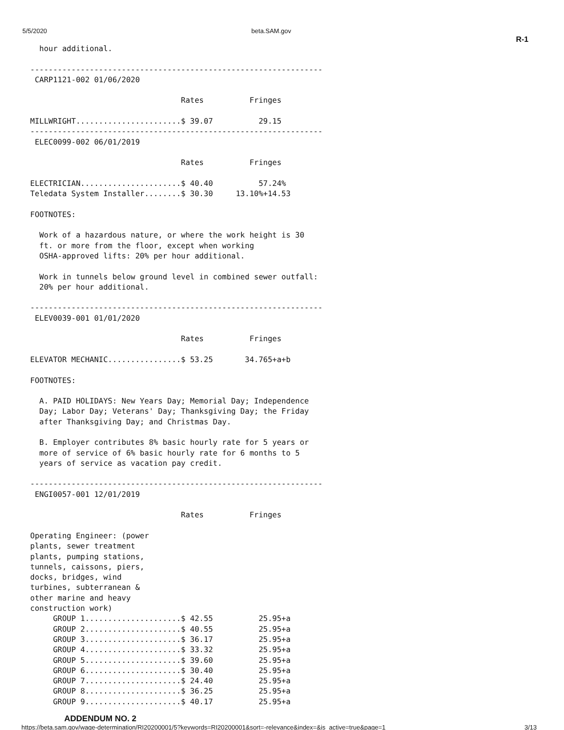5/5/2020 beta.SAM.gov R-1
  hour additional.

----------------------------------------------------------------
 CARP1121-002 01/06/2020

                                 Rates          Fringes

MILLWRIGHT.......................$ 39.07          29.15
----------------------------------------------------------------
 ELEC0099-002 06/01/2019

                                 Rates          Fringes

ELECTRICIAN......................$ 40.40          57.24%
Teledata System Installer........$ 30.30     13.10%+14.53

FOOTNOTES:

  Work of a hazardous nature, or where the work height is 30
  ft. or more from the floor, except when working
  OSHA-approved lifts: 20% per hour additional.

  Work in tunnels below ground level in combined sewer outfall:
  20% per hour additional.

----------------------------------------------------------------
 ELEV0039-001 01/01/2020

                                 Rates          Fringes

ELEVATOR MECHANIC................$ 53.25       34.765+a+b

FOOTNOTES:

  A. PAID HOLIDAYS: New Years Day; Memorial Day; Independence
  Day; Labor Day; Veterans' Day; Thanksgiving Day; the Friday
  after Thanksgiving Day; and Christmas Day.

  B. Employer contributes 8% basic hourly rate for 5 years or
  more of service of 6% basic hourly rate for 6 months to 5
  years of service as vacation pay credit.

----------------------------------------------------------------
 ENGI0057-001 12/01/2019

                                 Rates          Fringes

Operating Engineer: (power
plants, sewer treatment
plants, pumping stations,
tunnels, caissons, piers,
docks, bridges, wind
turbines, subterranean &
other marine and heavy
construction work)
     GROUP 1.....................$ 42.55          25.95+a
     GROUP 2.....................$ 40.55          25.95+a
     GROUP 3.....................$ 36.17          25.95+a
     GROUP 4.....................$ 33.32          25.95+a
     GROUP 5.....................$ 39.60          25.95+a
     GROUP 6.....................$ 30.40          25.95+a
     GROUP 7.....................$ 24.40          25.95+a
     GROUP 8.....................$ 36.25          25.95+a
     GROUP 9.....................$ 40.17          25.95+a
ADDENDUM NO. 2
https://beta.sam.gov/wage-determination/RI20200001/5?keywords=RI20200001&sort=-relevance&index=&is_active=true&page=1 3/13